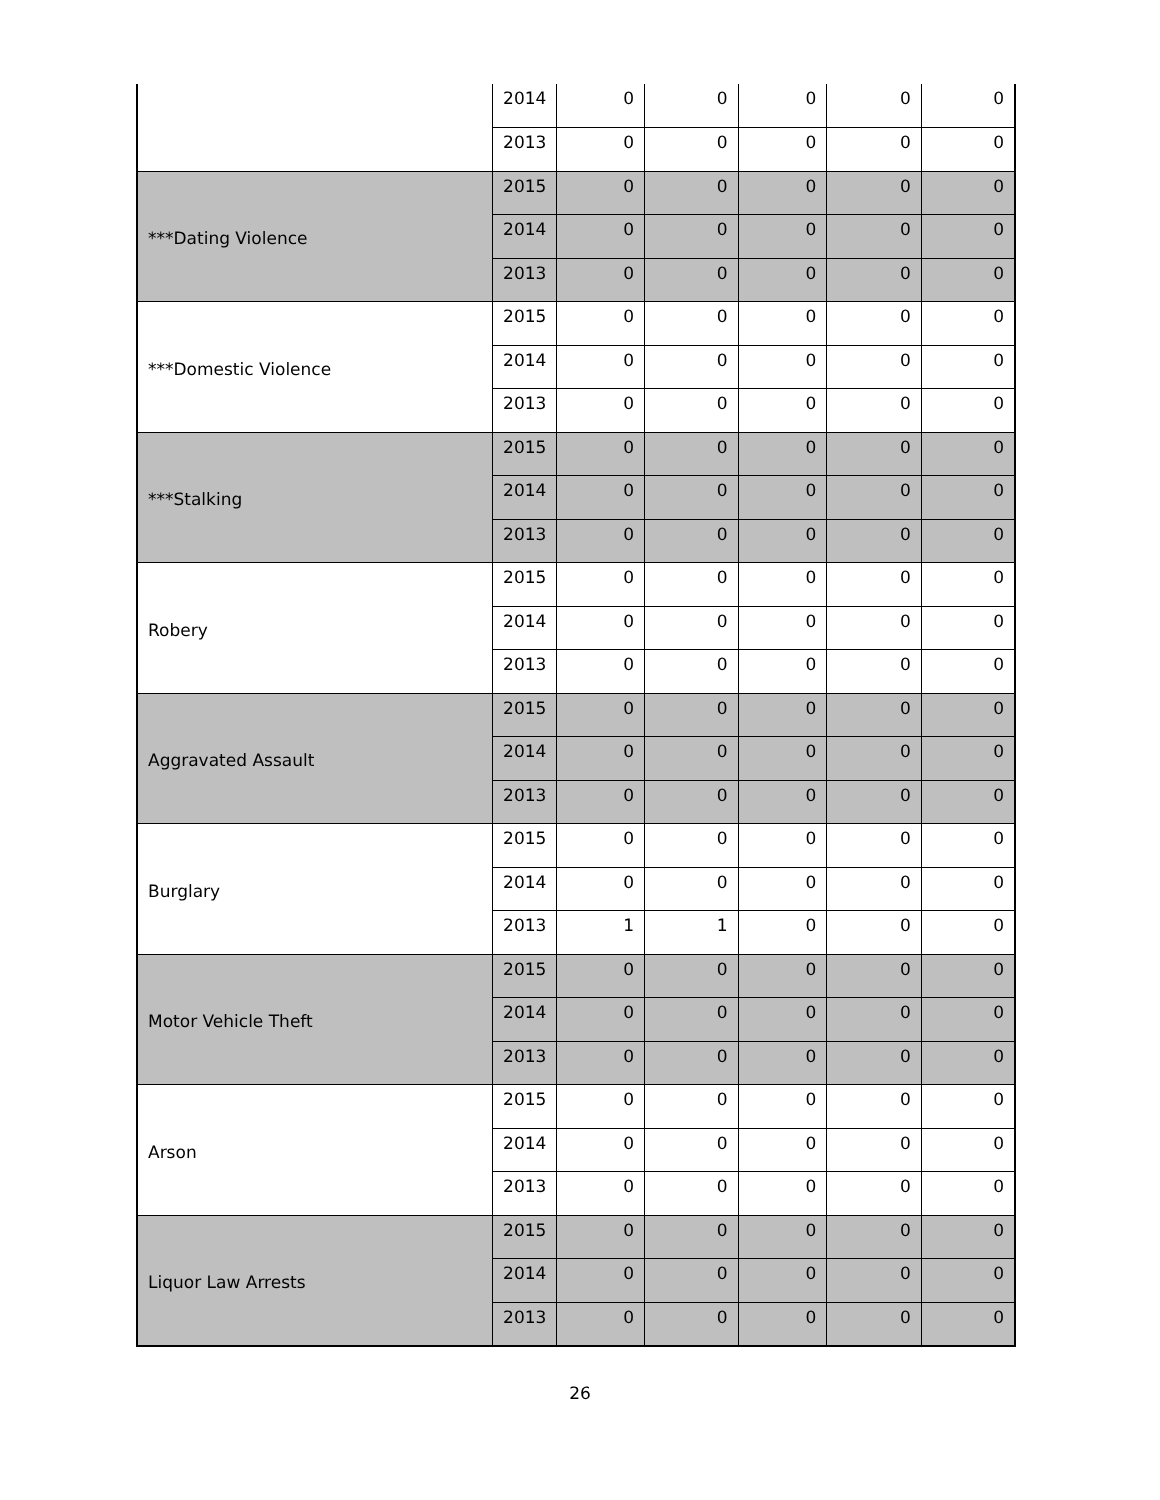| | 2014 | 0 | 0 | 0 | 0 | 0 |
| | 2013 | 0 | 0 | 0 | 0 | 0 |
| ***Dating Violence | 2015 | 0 | 0 | 0 | 0 | 0 |
| | 2014 | 0 | 0 | 0 | 0 | 0 |
| | 2013 | 0 | 0 | 0 | 0 | 0 |
| ***Domestic Violence | 2015 | 0 | 0 | 0 | 0 | 0 |
| | 2014 | 0 | 0 | 0 | 0 | 0 |
| | 2013 | 0 | 0 | 0 | 0 | 0 |
| ***Stalking | 2015 | 0 | 0 | 0 | 0 | 0 |
| | 2014 | 0 | 0 | 0 | 0 | 0 |
| | 2013 | 0 | 0 | 0 | 0 | 0 |
| Robery | 2015 | 0 | 0 | 0 | 0 | 0 |
| | 2014 | 0 | 0 | 0 | 0 | 0 |
| | 2013 | 0 | 0 | 0 | 0 | 0 |
| Aggravated Assault | 2015 | 0 | 0 | 0 | 0 | 0 |
| | 2014 | 0 | 0 | 0 | 0 | 0 |
| | 2013 | 0 | 0 | 0 | 0 | 0 |
| Burglary | 2015 | 0 | 0 | 0 | 0 | 0 |
| | 2014 | 0 | 0 | 0 | 0 | 0 |
| | 2013 | 1 | 1 | 0 | 0 | 0 |
| Motor Vehicle Theft | 2015 | 0 | 0 | 0 | 0 | 0 |
| | 2014 | 0 | 0 | 0 | 0 | 0 |
| | 2013 | 0 | 0 | 0 | 0 | 0 |
| Arson | 2015 | 0 | 0 | 0 | 0 | 0 |
| | 2014 | 0 | 0 | 0 | 0 | 0 |
| | 2013 | 0 | 0 | 0 | 0 | 0 |
| Liquor Law Arrests | 2015 | 0 | 0 | 0 | 0 | 0 |
| | 2014 | 0 | 0 | 0 | 0 | 0 |
| | 2013 | 0 | 0 | 0 | 0 | 0 |
26